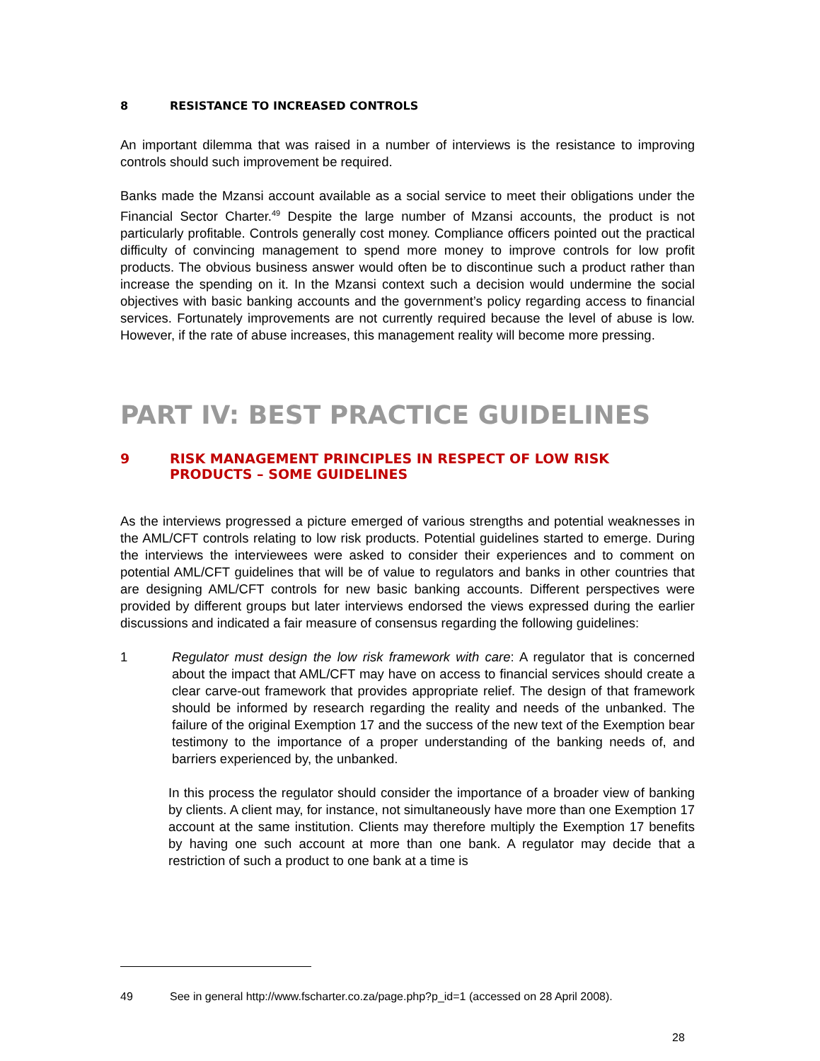8 RESISTANCE TO INCREASED CONTROLS
An important dilemma that was raised in a number of interviews is the resistance to improving controls should such improvement be required.
Banks made the Mzansi account available as a social service to meet their obligations under the Financial Sector Charter.<sup>49</sup> Despite the large number of Mzansi accounts, the product is not particularly profitable. Controls generally cost money. Compliance officers pointed out the practical difficulty of convincing management to spend more money to improve controls for low profit products. The obvious business answer would often be to discontinue such a product rather than increase the spending on it. In the Mzansi context such a decision would undermine the social objectives with basic banking accounts and the government’s policy regarding access to financial services. Fortunately improvements are not currently required because the level of abuse is low. However, if the rate of abuse increases, this management reality will become more pressing.
PART IV: BEST PRACTICE GUIDELINES
9 RISK MANAGEMENT PRINCIPLES IN RESPECT OF LOW RISK PRODUCTS – SOME GUIDELINES
As the interviews progressed a picture emerged of various strengths and potential weaknesses in the AML/CFT controls relating to low risk products. Potential guidelines started to emerge. During the interviews the interviewees were asked to consider their experiences and to comment on potential AML/CFT guidelines that will be of value to regulators and banks in other countries that are designing AML/CFT controls for new basic banking accounts. Different perspectives were provided by different groups but later interviews endorsed the views expressed during the earlier discussions and indicated a fair measure of consensus regarding the following guidelines:
1
Regulator must design the low risk framework with care: A regulator that is concerned about the impact that AML/CFT may have on access to financial services should create a clear carve-out framework that provides appropriate relief. The design of that framework should be informed by research regarding the reality and needs of the unbanked. The failure of the original Exemption 17 and the success of the new text of the Exemption bear testimony to the importance of a proper understanding of the banking needs of, and barriers experienced by, the unbanked.
In this process the regulator should consider the importance of a broader view of banking by clients. A client may, for instance, not simultaneously have more than one Exemption 17 account at the same institution. Clients may therefore multiply the Exemption 17 benefits by having one such account at more than one bank. A regulator may decide that a restriction of such a product to one bank at a time is
49 See in general http://www.fscharter.co.za/page.php?p_id=1 (accessed on 28 April 2008).
28